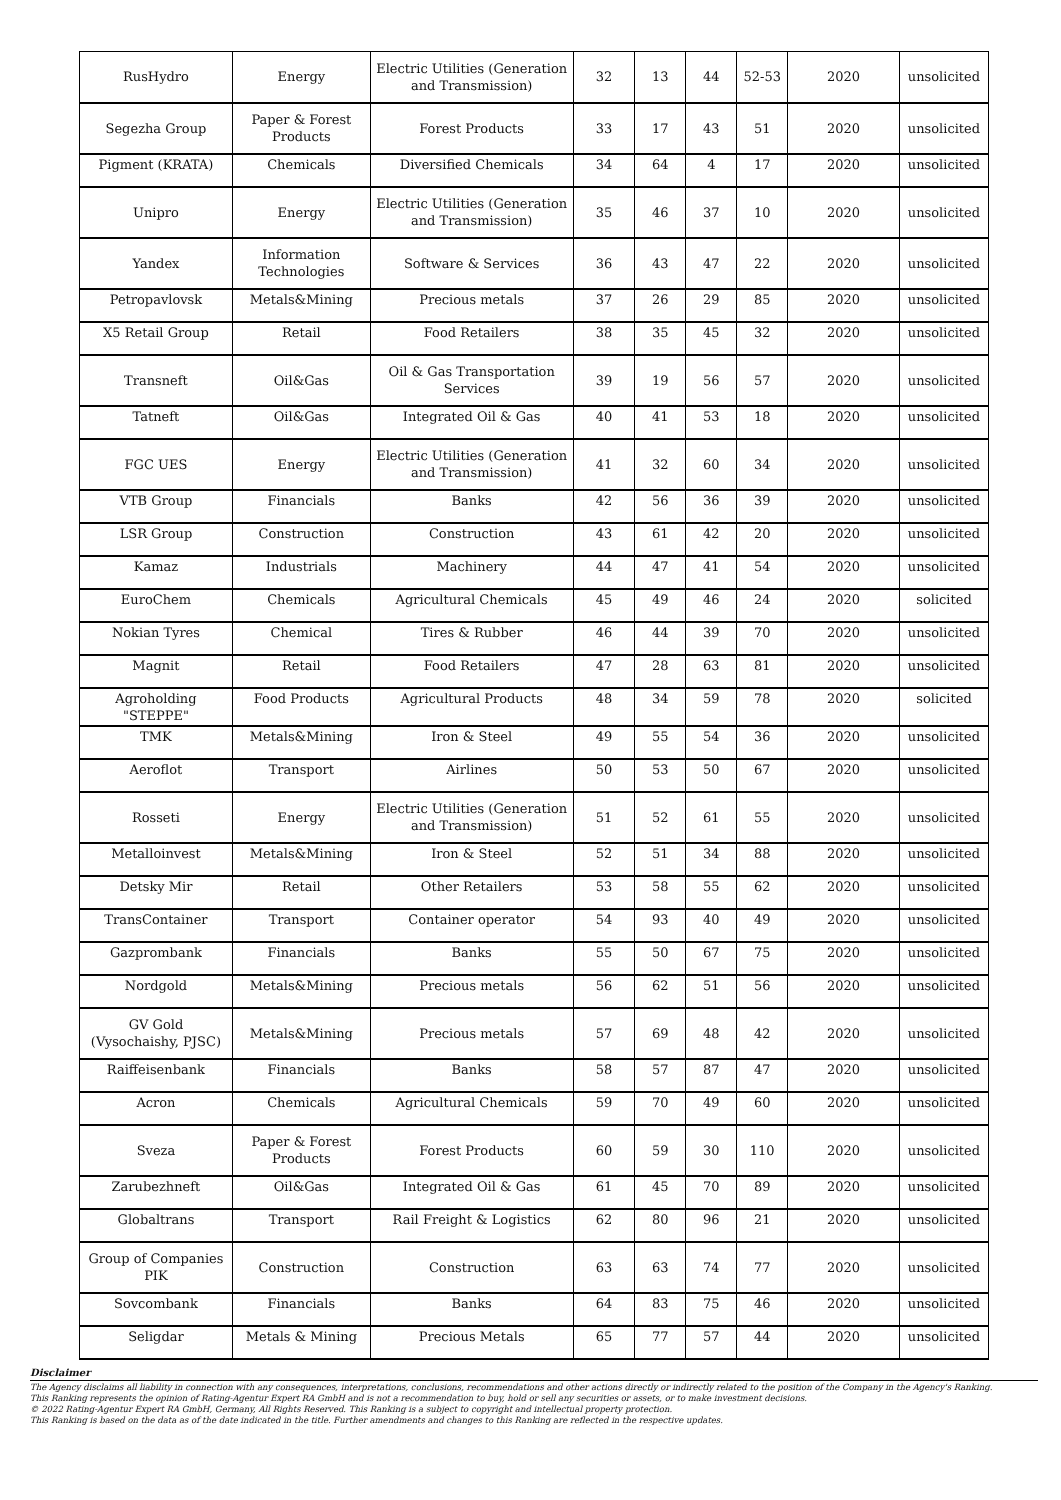| RusHydro | Energy | Electric Utilities (Generation and Transmission) | 32 | 13 | 44 | 52-53 | 2020 | unsolicited |
| Segezha Group | Paper & Forest Products | Forest Products | 33 | 17 | 43 | 51 | 2020 | unsolicited |
| Pigment (KRATA) | Chemicals | Diversified Chemicals | 34 | 64 | 4 | 17 | 2020 | unsolicited |
| Unipro | Energy | Electric Utilities (Generation and Transmission) | 35 | 46 | 37 | 10 | 2020 | unsolicited |
| Yandex | Information Technologies | Software & Services | 36 | 43 | 47 | 22 | 2020 | unsolicited |
| Petropavlovsk | Metals&Mining | Precious metals | 37 | 26 | 29 | 85 | 2020 | unsolicited |
| X5 Retail Group | Retail | Food Retailers | 38 | 35 | 45 | 32 | 2020 | unsolicited |
| Transneft | Oil&Gas | Oil & Gas Transportation Services | 39 | 19 | 56 | 57 | 2020 | unsolicited |
| Tatneft | Oil&Gas | Integrated Oil & Gas | 40 | 41 | 53 | 18 | 2020 | unsolicited |
| FGC UES | Energy | Electric Utilities (Generation and Transmission) | 41 | 32 | 60 | 34 | 2020 | unsolicited |
| VTB Group | Financials | Banks | 42 | 56 | 36 | 39 | 2020 | unsolicited |
| LSR Group | Construction | Construction | 43 | 61 | 42 | 20 | 2020 | unsolicited |
| Kamaz | Industrials | Machinery | 44 | 47 | 41 | 54 | 2020 | unsolicited |
| EuroChem | Chemicals | Agricultural Chemicals | 45 | 49 | 46 | 24 | 2020 | solicited |
| Nokian Tyres | Chemical | Tires & Rubber | 46 | 44 | 39 | 70 | 2020 | unsolicited |
| Magnit | Retail | Food Retailers | 47 | 28 | 63 | 81 | 2020 | unsolicited |
| Agroholding "STEPPE" | Food Products | Agricultural Products | 48 | 34 | 59 | 78 | 2020 | solicited |
| TMK | Metals&Mining | Iron & Steel | 49 | 55 | 54 | 36 | 2020 | unsolicited |
| Aeroflot | Transport | Airlines | 50 | 53 | 50 | 67 | 2020 | unsolicited |
| Rosseti | Energy | Electric Utilities (Generation and Transmission) | 51 | 52 | 61 | 55 | 2020 | unsolicited |
| Metalloinvest | Metals&Mining | Iron & Steel | 52 | 51 | 34 | 88 | 2020 | unsolicited |
| Detsky Mir | Retail | Other Retailers | 53 | 58 | 55 | 62 | 2020 | unsolicited |
| TransContainer | Transport | Container operator | 54 | 93 | 40 | 49 | 2020 | unsolicited |
| Gazprombank | Financials | Banks | 55 | 50 | 67 | 75 | 2020 | unsolicited |
| Nordgold | Metals&Mining | Precious metals | 56 | 62 | 51 | 56 | 2020 | unsolicited |
| GV Gold (Vysochaishy, PJSC) | Metals&Mining | Precious metals | 57 | 69 | 48 | 42 | 2020 | unsolicited |
| Raiffeisenbank | Financials | Banks | 58 | 57 | 87 | 47 | 2020 | unsolicited |
| Acron | Chemicals | Agricultural Chemicals | 59 | 70 | 49 | 60 | 2020 | unsolicited |
| Sveza | Paper & Forest Products | Forest Products | 60 | 59 | 30 | 110 | 2020 | unsolicited |
| Zarubezhneft | Oil&Gas | Integrated Oil & Gas | 61 | 45 | 70 | 89 | 2020 | unsolicited |
| Globaltrans | Transport | Rail Freight & Logistics | 62 | 80 | 96 | 21 | 2020 | unsolicited |
| Group of Companies PIK | Construction | Construction | 63 | 63 | 74 | 77 | 2020 | unsolicited |
| Sovcombank | Financials | Banks | 64 | 83 | 75 | 46 | 2020 | unsolicited |
| Seligdar | Metals & Mining | Precious Metals | 65 | 77 | 57 | 44 | 2020 | unsolicited |
Disclaimer
The Agency disclaims all liability in connection with any consequences, interpretations, conclusions, recommendations and other actions directly or indirectly related to the position of the Company in the Agency's Ranking.
This Ranking represents the opinion of Rating-Agentur Expert RA GmbH and is not a recommendation to buy, hold or sell any securities or assets, or to make investment decisions.
© 2022 Rating-Agentur Expert RA GmbH, Germany, All Rights Reserved. This Ranking is a subject to copyright and intellectual property protection.
This Ranking is based on the data as of the date indicated in the title. Further amendments and changes to this Ranking are reflected in the respective updates.